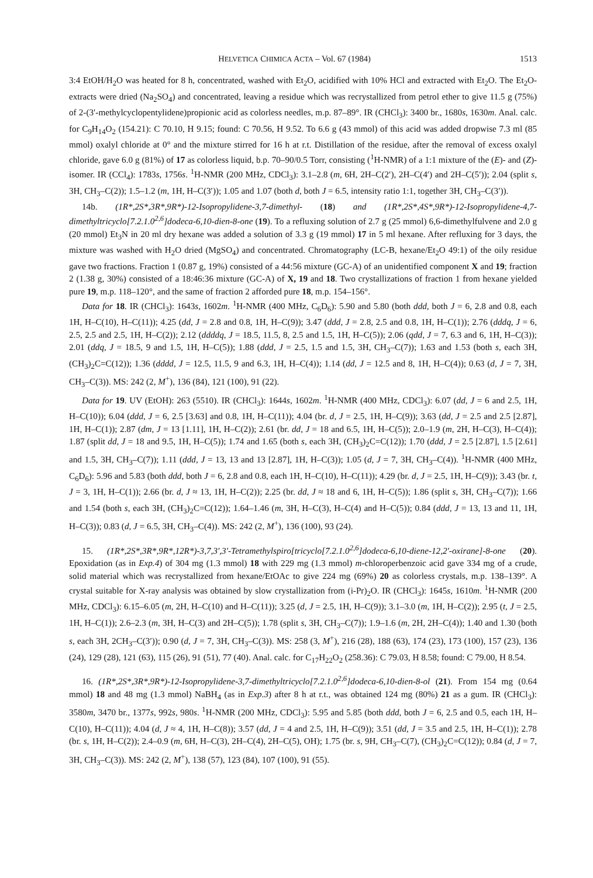HELVETICA CHIMICA ACTA – Vol. 67 (1984) 1513
3:4 EtOH/H<sub>2</sub>O was heated for 8 h, concentrated, washed with Et<sub>2</sub>O, acidified with 10% HCl and extracted with Et<sub>2</sub>O. The Et<sub>2</sub>O-extracts were dried (Na<sub>2</sub>SO<sub>4</sub>) and concentrated, leaving a residue which was recrystallized from petrol ether to give 11.5 g (75%) of 2-(3′-methylcyclopentylidene)propionic acid as colorless needles, m.p. 87–89°. IR (CHCl<sub>3</sub>): 3400 br., 1680s, 1630m. Anal. calc. for C<sub>9</sub>H<sub>14</sub>O<sub>2</sub> (154.21): C 70.10, H 9.15; found: C 70.56, H 9.52. To 6.6 g (43 mmol) of this acid was added dropwise 7.3 ml (85 mmol) oxalyl chloride at 0° and the mixture stirred for 16 h at r.t. Distillation of the residue, after the removal of excess oxalyl chloride, gave 6.0 g (81%) of 17 as colorless liquid, b.p. 70–90/0.5 Torr, consisting (<sup>1</sup>H-NMR) of a 1:1 mixture of the (E)- and (Z)-isomer. IR (CCl<sub>4</sub>): 1783s, 1756s. <sup>1</sup>H-NMR (200 MHz, CDCl<sub>3</sub>): 3.1–2.8 (m, 6H, 2H–C(2′), 2H–C(4′) and 2H–C(5′)); 2.04 (split s, 3H, CH<sub>3</sub>–C(2)); 1.5–1.2 (m, 1H, H–C(3′)); 1.05 and 1.07 (both d, both J = 6.5, intensity ratio 1:1, together 3H, CH<sub>3</sub>–C(3′)).
14b. (1R*,2S*,3R*,9R*)-12-Isopropylidene-3,7-dimethyl- (18) and (1R*,2S*,4S*,9R*)-12-Isopropylidene-4,7-dimethyltricyclo[7.2.1.0<sup>2,6</sup>]dodeca-6,10-dien-8-one (19). To a refluxing solution of 2.7 g (25 mmol) 6,6-dimethylfulvene and 2.0 g (20 mmol) Et<sub>3</sub>N in 20 ml dry hexane was added a solution of 3.3 g (19 mmol) 17 in 5 ml hexane. After refluxing for 3 days, the mixture was washed with H<sub>2</sub>O dried (MgSO<sub>4</sub>) and concentrated. Chromatography (LC-B, hexane/Et<sub>2</sub>O 49:1) of the oily residue gave two fractions. Fraction 1 (0.87 g, 19%) consisted of a 44:56 mixture (GC-A) of an unidentified component X and 19; fraction 2 (1.38 g, 30%) consisted of a 18:46:36 mixture (GC-A) of X, 19 and 18. Two crystallizations of fraction 1 from hexane yielded pure 19, m.p. 118–120°, and the same of fraction 2 afforded pure 18, m.p. 154–156°.
Data for 18. IR (CHCl<sub>3</sub>): 1643s, 1602m. <sup>1</sup>H-NMR (400 MHz, C<sub>6</sub>D<sub>6</sub>): 5.90 and 5.80 (both ddd, both J = 6, 2.8 and 0.8, each 1H, H–C(10), H–C(11)); 4.25 (dd, J = 2.8 and 0.8, 1H, H–C(9)); 3.47 (ddd, J = 2.8, 2.5 and 0.8, 1H, H–C(1)); 2.76 (dddq, J = 6, 2.5, 2.5 and 2.5, 1H, H–C(2)); 2.12 (ddddq, J = 18.5, 11.5, 8, 2.5 and 1.5, 1H, H–C(5)); 2.06 (qdd, J = 7, 6.3 and 6, 1H, H–C(3)); 2.01 (ddq, J = 18.5, 9 and 1.5, 1H, H–C(5)); 1.88 (ddd, J = 2.5, 1.5 and 1.5, 3H, CH<sub>3</sub>–C(7)); 1.63 and 1.53 (both s, each 3H, (CH<sub>3</sub>)<sub>2</sub>C=C(12)); 1.36 (dddd, J = 12.5, 11.5, 9 and 6.3, 1H, H–C(4)); 1.14 (dd, J = 12.5 and 8, 1H, H–C(4)); 0.63 (d, J = 7, 3H, CH<sub>3</sub>–C(3)). MS: 242 (2, M<sup>+</sup>), 136 (84), 121 (100), 91 (22).
Data for 19. UV (EtOH): 263 (5510). IR (CHCl<sub>3</sub>): 1644s, 1602m. <sup>1</sup>H-NMR (400 MHz, CDCl<sub>3</sub>): 6.07 (dd, J = 6 and 2.5, 1H, H–C(10)); 6.04 (ddd, J = 6, 2.5 [3.63] and 0.8, 1H, H–C(11)); 4.04 (br. d, J = 2.5, 1H, H–C(9)); 3.63 (dd, J = 2.5 and 2.5 [2.87], 1H, H–C(1)); 2.87 (dm, J = 13 [1.11], 1H, H–C(2)); 2.61 (br. dd, J = 18 and 6.5, 1H, H–C(5)); 2.0–1.9 (m, 2H, H–C(3), H–C(4)); 1.87 (split dd, J = 18 and 9.5, 1H, H–C(5)); 1.74 and 1.65 (both s, each 3H, (CH<sub>3</sub>)<sub>2</sub>C=C(12)); 1.70 (ddd, J = 2.5 [2.87], 1.5 [2.61] and 1.5, 3H, CH<sub>3</sub>–C(7)); 1.11 (ddd, J = 13, 13 and 13 [2.87], 1H, H–C(3)); 1.05 (d, J = 7, 3H, CH<sub>3</sub>–C(4)). <sup>1</sup>H-NMR (400 MHz, C<sub>6</sub>D<sub>6</sub>): 5.96 and 5.83 (both ddd, both J = 6, 2.8 and 0.8, each 1H, H–C(10), H–C(11)); 4.29 (br. d, J = 2.5, 1H, H–C(9)); 3.43 (br. t, J = 3, 1H, H–C(1)); 2.66 (br. d, J ≈ 13, 1H, H–C(2)); 2.25 (br. dd, J ≈ 18 and 6, 1H, H–C(5)); 1.86 (split s, 3H, CH<sub>3</sub>–C(7)); 1.66 and 1.54 (both s, each 3H, (CH<sub>3</sub>)<sub>2</sub>C=C(12)); 1.64–1.46 (m, 3H, H–C(3), H–C(4) and H–C(5)); 0.84 (ddd, J = 13, 13 and 11, 1H, H–C(3)); 0.83 (d, J = 6.5, 3H, CH<sub>3</sub>–C(4)). MS: 242 (2, M<sup>+</sup>), 136 (100), 93 (24).
15. (1R*,2S*,3R*,9R*,12R*)-3,7,3′,3′-Tetramethylspiro[tricyclo[7.2.1.0<sup>2,6</sup>]dodeca-6,10-diene-12,2′-oxirane]-8-one (20). Epoxidation (as in Exp.4) of 304 mg (1.3 mmol) 18 with 229 mg (1.3 mmol) m-chloroperbenzoic acid gave 334 mg of a crude, solid material which was recrystallized from hexane/EtOAc to give 224 mg (69%) 20 as colorless crystals, m.p. 138–139°. A crystal suitable for X-ray analysis was obtained by slow crystallization from (i-Pr)<sub>2</sub>O. IR (CHCl<sub>3</sub>): 1645s, 1610m. <sup>1</sup>H-NMR (200 MHz, CDCl<sub>3</sub>): 6.15–6.05 (m, 2H, H–C(10) and H–C(11)); 3.25 (d, J = 2.5, 1H, H–C(9)); 3.1–3.0 (m, 1H, H–C(2)); 2.95 (t, J = 2.5, 1H, H–C(1)); 2.6–2.3 (m, 3H, H–C(3) and 2H–C(5)); 1.78 (split s, 3H, CH<sub>3</sub>–C(7)); 1.9–1.6 (m, 2H, 2H–C(4)); 1.40 and 1.30 (both s, each 3H, 2CH<sub>3</sub>–C(3′)); 0.90 (d, J = 7, 3H, CH<sub>3</sub>–C(3)). MS: 258 (3, M<sup>+</sup>), 216 (28), 188 (63), 174 (23), 173 (100), 157 (23), 136 (24), 129 (28), 121 (63), 115 (26), 91 (51), 77 (40). Anal. calc. for C<sub>17</sub>H<sub>22</sub>O<sub>2</sub> (258.36): C 79.03, H 8.58; found: C 79.00, H 8.54.
16. (1R*,2S*,3R*,9R*)-12-Isopropylidene-3,7-dimethyltricyclo[7.2.1.0<sup>2,6</sup>]dodeca-6,10-dien-8-ol (21). From 154 mg (0.64 mmol) 18 and 48 mg (1.3 mmol) NaBH<sub>4</sub> (as in Exp.3) after 8 h at r.t., was obtained 124 mg (80%) 21 as a gum. IR (CHCl<sub>3</sub>): 3580m, 3470 br., 1377s, 992s, 980s. <sup>1</sup>H-NMR (200 MHz, CDCl<sub>3</sub>): 5.95 and 5.85 (both ddd, both J = 6, 2.5 and 0.5, each 1H, H–C(10), H–C(11)); 4.04 (d, J ≈ 4, 1H, H–C(8)); 3.57 (dd, J = 4 and 2.5, 1H, H–C(9)); 3.51 (dd, J = 3.5 and 2.5, 1H, H–C(1)); 2.78 (br. s, 1H, H–C(2)); 2.4–0.9 (m, 6H, H–C(3), 2H–C(4), 2H–C(5), OH); 1.75 (br. s, 9H, CH<sub>3</sub>–C(7), (CH<sub>3</sub>)<sub>2</sub>C=C(12)); 0.84 (d, J = 7, 3H, CH<sub>3</sub>–C(3)). MS: 242 (2, M<sup>+</sup>), 138 (57), 123 (84), 107 (100), 91 (55).